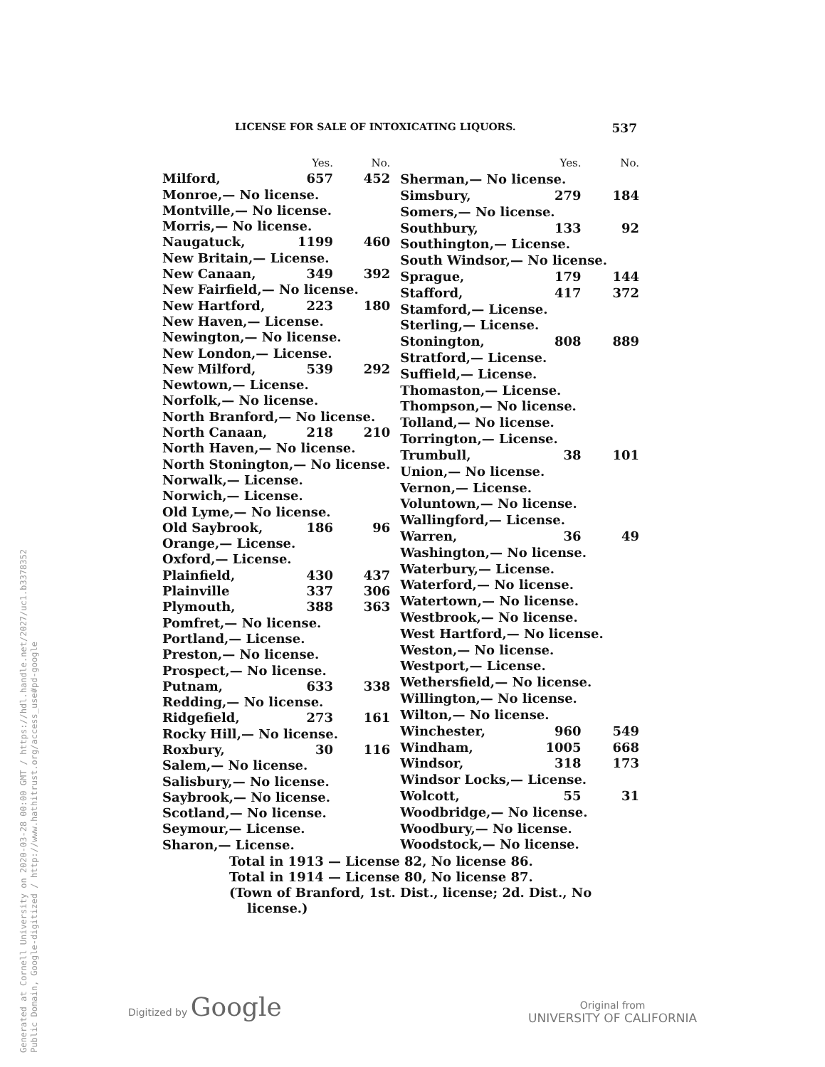Generated at Cornell University on 2020-03-28 00:00 GMT / https://hdl.handle.net/2027/uc1.b3378352
Public Domain, Google-digitized / http://www.hathitrust.org/access_use#pd-google
LICENSE FOR SALE OF INTOXICATING LIQUORS. 537
| | Yes. | No. |
| --- | --- | --- |
| Milford, | 657 | 452 |
| Monroe,— No license. | | |
| Montville,— No license. | | |
| Morris,— No license. | | |
| Naugatuck, | 1199 | 460 |
| New Britain,— License. | | |
| New Canaan, | 349 | 392 |
| New Fairfield,— No license. | | |
| New Hartford, | 223 | 180 |
| New Haven,— License. | | |
| Newington,— No license. | | |
| New London,— License. | | |
| New Milford, | 539 | 292 |
| Newtown,— License. | | |
| Norfolk,— No license. | | |
| North Branford,— No license. | | |
| North Canaan, | 218 | 210 |
| North Haven,— No license. | | |
| North Stonington,— No license. | | |
| Norwalk,— License. | | |
| Norwich,— License. | | |
| Old Lyme,— No license. | | |
| Old Saybrook, | 186 | 96 |
| Orange,— License. | | |
| Oxford,— License. | | |
| Plainfield, | 430 | 437 |
| Plainville | 337 | 306 |
| Plymouth, | 388 | 363 |
| Pomfret,— No license. | | |
| Portland,— License. | | |
| Preston,— No license. | | |
| Prospect,— No license. | | |
| Putnam, | 633 | 338 |
| Redding,— No license. | | |
| Ridgefield, | 273 | 161 |
| Rocky Hill,— No license. | | |
| Roxbury, | 30 | 116 |
| Salem,— No license. | | |
| Salisbury,— No license. | | |
| Saybrook,— No license. | | |
| Scotland,— No license. | | |
| Seymour,— License. | | |
| Sharon,— License. | | |
| | Yes. | No. |
| --- | --- | --- |
| Sherman,— No license. | | |
| Simsbury, | 279 | 184 |
| Somers,— No license. | | |
| Southbury, | 133 | 92 |
| Southington,— License. | | |
| South Windsor,— No license. | | |
| Sprague, | 179 | 144 |
| Stafford, | 417 | 372 |
| Stamford,— License. | | |
| Sterling,— License. | | |
| Stonington, | 808 | 889 |
| Stratford,— License. | | |
| Suffield,— License. | | |
| Thomaston,— License. | | |
| Thompson,— No license. | | |
| Tolland,— No license. | | |
| Torrington,— License. | | |
| Trumbull, | 38 | 101 |
| Union,— No license. | | |
| Vernon,— License. | | |
| Voluntown,— No license. | | |
| Wallingford,— License. | | |
| Warren, | 36 | 49 |
| Washington,— No license. | | |
| Waterbury,— License. | | |
| Waterford,— No license. | | |
| Watertown,— No license. | | |
| Westbrook,— No license. | | |
| West Hartford,— No license. | | |
| Weston,— No license. | | |
| Westport,— License. | | |
| Wethersfield,— No license. | | |
| Willington,— No license. | | |
| Wilton,— No license. | | |
| Winchester, | 960 | 549 |
| Windham, | 1005 | 668 |
| Windsor, | 318 | 173 |
| Windsor Locks,— License. | | |
| Wolcott, | 55 | 31 |
| Woodbridge,— No license. | | |
| Woodbury,— No license. | | |
| Woodstock,— No license. | | |
Total in 1913 — License 82, No license 86.
Total in 1914 — License 80, No license 87.
(Town of Branford, 1st. Dist., license; 2d. Dist., No
license.)
Digitized by Google
Original from
UNIVERSITY OF CALIFORNIA